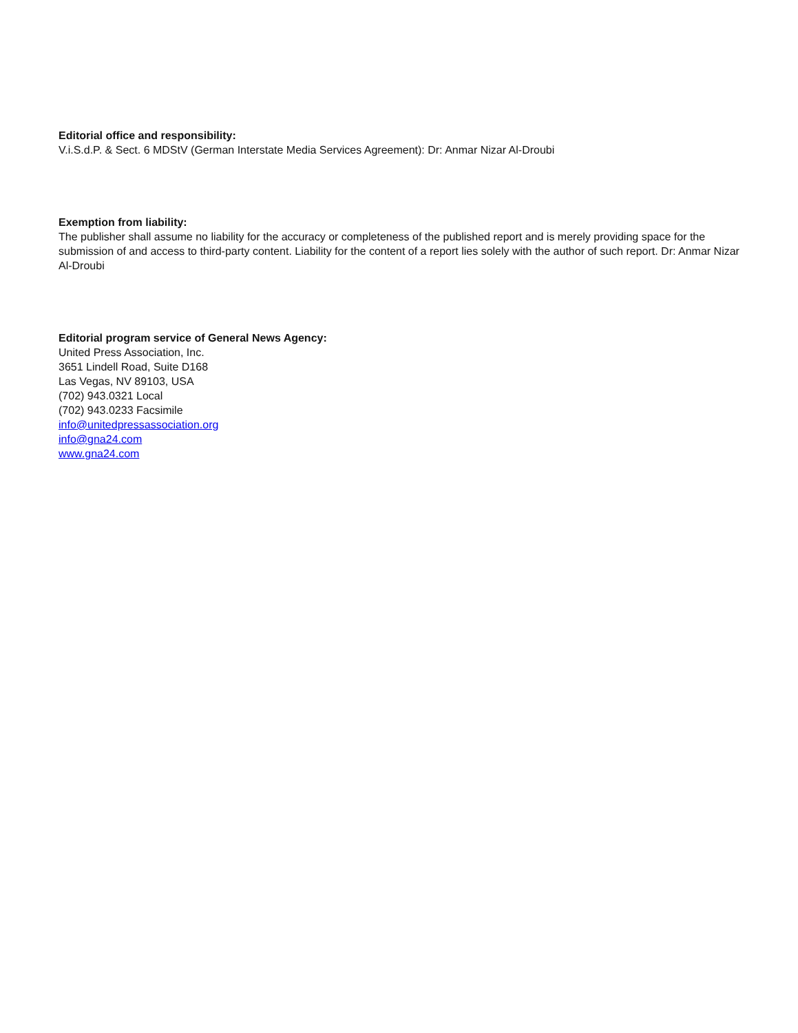Editorial office and responsibility:
V.i.S.d.P. & Sect. 6 MDStV (German Interstate Media Services Agreement): Dr: Anmar Nizar Al-Droubi
Exemption from liability:
The publisher shall assume no liability for the accuracy or completeness of the published report and is merely providing space for the submission of and access to third-party content. Liability for the content of a report lies solely with the author of such report. Dr: Anmar Nizar Al-Droubi
Editorial program service of General News Agency:
United Press Association, Inc.
3651 Lindell Road, Suite D168
Las Vegas, NV 89103, USA
(702) 943.0321 Local
(702) 943.0233 Facsimile
info@unitedpressassociation.org
info@gna24.com
www.gna24.com